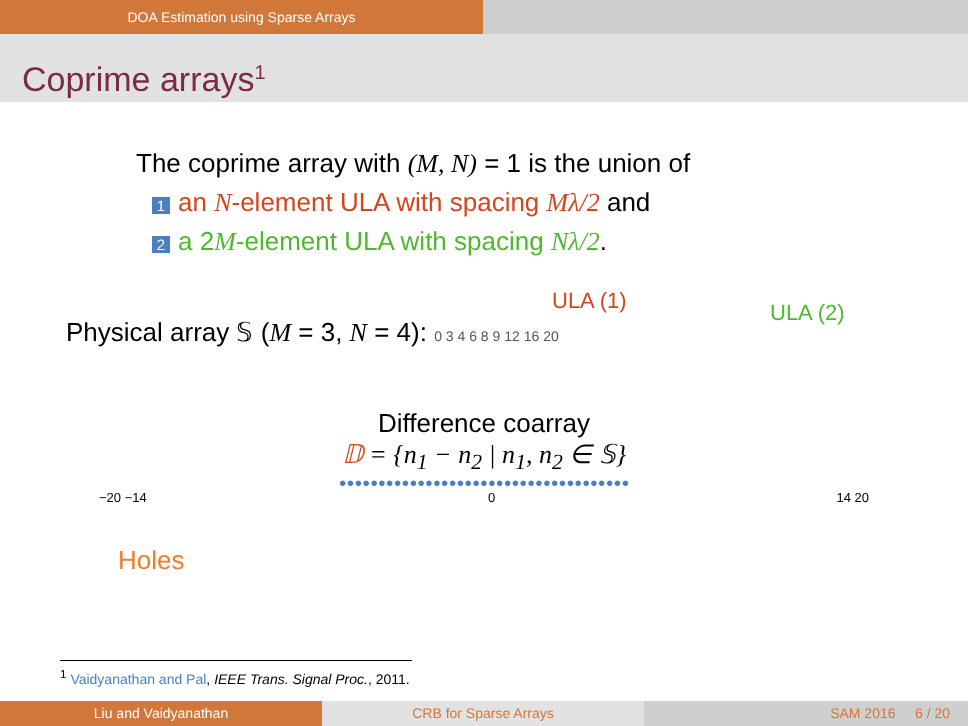DOA Estimation using Sparse Arrays
Coprime arrays<sup>1</sup>
The coprime array with (M, N) = 1 is the union of
1 an N-element ULA with spacing Mλ/2 and
2 a 2M-element ULA with spacing Nλ/2.
ULA (1) ULA (2)
Physical array 𝕊 (M = 3, N = 4): 0 3 4 6 8 9 12 16 20
Difference coarray
𝔻 = {n<sub>1</sub> − n<sub>2</sub> | n<sub>1</sub>, n<sub>2</sub> ∈ 𝕊}
●●●●●●●●●●●●●●●●●●●●●●●●●●●●●●●●●●●●●
−20 −14 0 14 20
Holes
<sup>1</sup> Vaidyanathan and Pal, IEEE Trans. Signal Proc., 2011.
Liu and Vaidyanathan CRB for Sparse Arrays SAM 2016 6 / 20